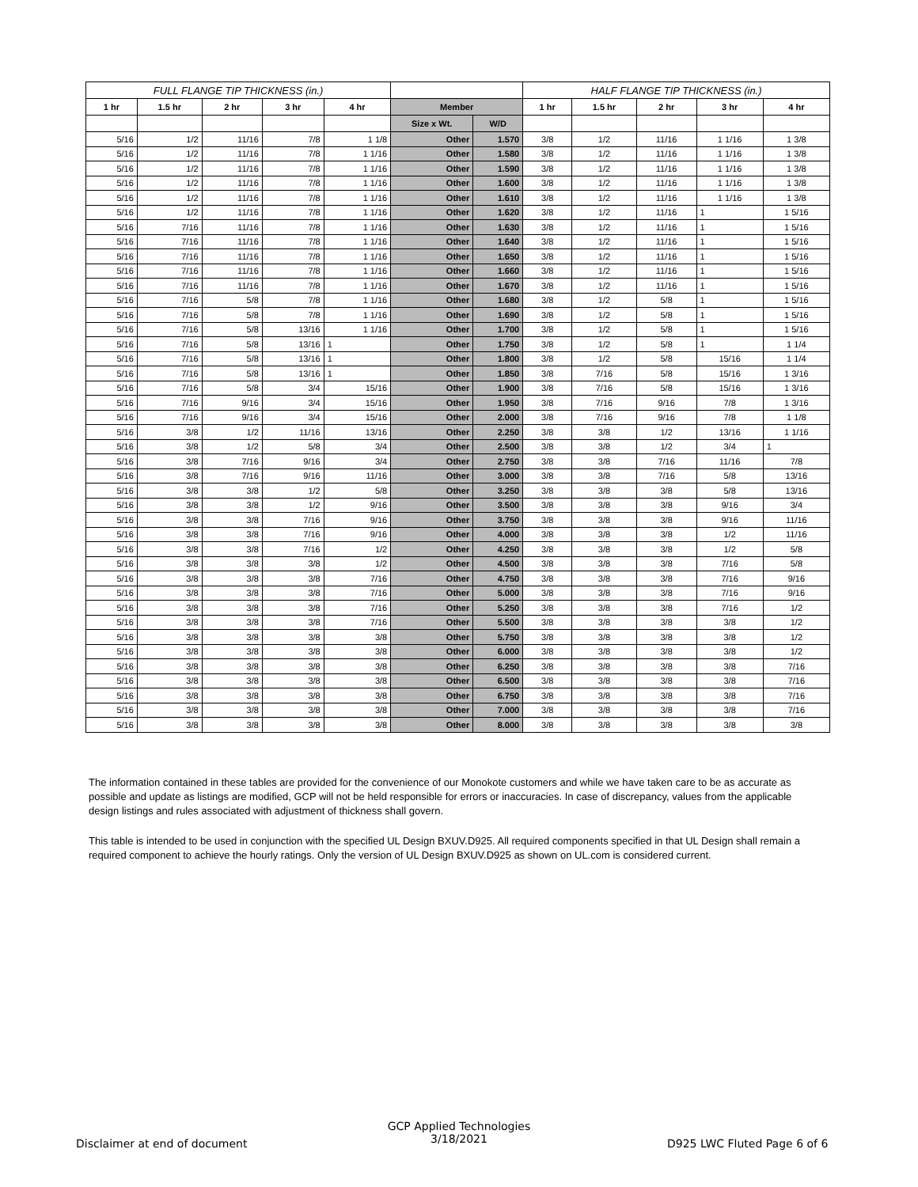| FULL FLANGE TIP THICKNESS (in.) | | | | | | | HALF FLANGE TIP THICKNESS (in.) | | | | |
| --- | --- | --- | --- | --- | --- | --- | --- | --- | --- | --- | --- |
| 1 hr | 1.5 hr | 2 hr | 3 hr | 4 hr | Member | | 1 hr | 1.5 hr | 2 hr | 3 hr | 4 hr |
| | | | | | Size x Wt. | W/D | | | | | |
| 5/16 | 1/2 | 11/16 | 7/8 | 1 1/8 | Other | 1.570 | 3/8 | 1/2 | 11/16 | 1 1/16 | 1 3/8 |
| 5/16 | 1/2 | 11/16 | 7/8 | 1 1/16 | Other | 1.580 | 3/8 | 1/2 | 11/16 | 1 1/16 | 1 3/8 |
| 5/16 | 1/2 | 11/16 | 7/8 | 1 1/16 | Other | 1.590 | 3/8 | 1/2 | 11/16 | 1 1/16 | 1 3/8 |
| 5/16 | 1/2 | 11/16 | 7/8 | 1 1/16 | Other | 1.600 | 3/8 | 1/2 | 11/16 | 1 1/16 | 1 3/8 |
| 5/16 | 1/2 | 11/16 | 7/8 | 1 1/16 | Other | 1.610 | 3/8 | 1/2 | 11/16 | 1 1/16 | 1 3/8 |
| 5/16 | 1/2 | 11/16 | 7/8 | 1 1/16 | Other | 1.620 | 3/8 | 1/2 | 11/16 | 1 | 1 5/16 |
| 5/16 | 7/16 | 11/16 | 7/8 | 1 1/16 | Other | 1.630 | 3/8 | 1/2 | 11/16 | 1 | 1 5/16 |
| 5/16 | 7/16 | 11/16 | 7/8 | 1 1/16 | Other | 1.640 | 3/8 | 1/2 | 11/16 | 1 | 1 5/16 |
| 5/16 | 7/16 | 11/16 | 7/8 | 1 1/16 | Other | 1.650 | 3/8 | 1/2 | 11/16 | 1 | 1 5/16 |
| 5/16 | 7/16 | 11/16 | 7/8 | 1 1/16 | Other | 1.660 | 3/8 | 1/2 | 11/16 | 1 | 1 5/16 |
| 5/16 | 7/16 | 11/16 | 7/8 | 1 1/16 | Other | 1.670 | 3/8 | 1/2 | 11/16 | 1 | 1 5/16 |
| 5/16 | 7/16 | 5/8 | 7/8 | 1 1/16 | Other | 1.680 | 3/8 | 1/2 | 5/8 | 1 | 1 5/16 |
| 5/16 | 7/16 | 5/8 | 7/8 | 1 1/16 | Other | 1.690 | 3/8 | 1/2 | 5/8 | 1 | 1 5/16 |
| 5/16 | 7/16 | 5/8 | 13/16 | 1 1/16 | Other | 1.700 | 3/8 | 1/2 | 5/8 | 1 | 1 5/16 |
| 5/16 | 7/16 | 5/8 | 13/16 | 1 | Other | 1.750 | 3/8 | 1/2 | 5/8 | 1 | 1 1/4 |
| 5/16 | 7/16 | 5/8 | 13/16 | 1 | Other | 1.800 | 3/8 | 1/2 | 5/8 | 15/16 | 1 1/4 |
| 5/16 | 7/16 | 5/8 | 13/16 | 1 | Other | 1.850 | 3/8 | 7/16 | 5/8 | 15/16 | 1 3/16 |
| 5/16 | 7/16 | 5/8 | 3/4 | 15/16 | Other | 1.900 | 3/8 | 7/16 | 5/8 | 15/16 | 1 3/16 |
| 5/16 | 7/16 | 9/16 | 3/4 | 15/16 | Other | 1.950 | 3/8 | 7/16 | 9/16 | 7/8 | 1 3/16 |
| 5/16 | 7/16 | 9/16 | 3/4 | 15/16 | Other | 2.000 | 3/8 | 7/16 | 9/16 | 7/8 | 1 1/8 |
| 5/16 | 3/8 | 1/2 | 11/16 | 13/16 | Other | 2.250 | 3/8 | 3/8 | 1/2 | 13/16 | 1 1/16 |
| 5/16 | 3/8 | 1/2 | 5/8 | 3/4 | Other | 2.500 | 3/8 | 3/8 | 1/2 | 3/4 | 1 |
| 5/16 | 3/8 | 7/16 | 9/16 | 3/4 | Other | 2.750 | 3/8 | 3/8 | 7/16 | 11/16 | 7/8 |
| 5/16 | 3/8 | 7/16 | 9/16 | 11/16 | Other | 3.000 | 3/8 | 3/8 | 7/16 | 5/8 | 13/16 |
| 5/16 | 3/8 | 3/8 | 1/2 | 5/8 | Other | 3.250 | 3/8 | 3/8 | 3/8 | 5/8 | 13/16 |
| 5/16 | 3/8 | 3/8 | 1/2 | 9/16 | Other | 3.500 | 3/8 | 3/8 | 3/8 | 9/16 | 3/4 |
| 5/16 | 3/8 | 3/8 | 7/16 | 9/16 | Other | 3.750 | 3/8 | 3/8 | 3/8 | 9/16 | 11/16 |
| 5/16 | 3/8 | 3/8 | 7/16 | 9/16 | Other | 4.000 | 3/8 | 3/8 | 3/8 | 1/2 | 11/16 |
| 5/16 | 3/8 | 3/8 | 7/16 | 1/2 | Other | 4.250 | 3/8 | 3/8 | 3/8 | 1/2 | 5/8 |
| 5/16 | 3/8 | 3/8 | 3/8 | 1/2 | Other | 4.500 | 3/8 | 3/8 | 3/8 | 7/16 | 5/8 |
| 5/16 | 3/8 | 3/8 | 3/8 | 7/16 | Other | 4.750 | 3/8 | 3/8 | 3/8 | 7/16 | 9/16 |
| 5/16 | 3/8 | 3/8 | 3/8 | 7/16 | Other | 5.000 | 3/8 | 3/8 | 3/8 | 7/16 | 9/16 |
| 5/16 | 3/8 | 3/8 | 3/8 | 7/16 | Other | 5.250 | 3/8 | 3/8 | 3/8 | 7/16 | 1/2 |
| 5/16 | 3/8 | 3/8 | 3/8 | 7/16 | Other | 5.500 | 3/8 | 3/8 | 3/8 | 3/8 | 1/2 |
| 5/16 | 3/8 | 3/8 | 3/8 | 3/8 | Other | 5.750 | 3/8 | 3/8 | 3/8 | 3/8 | 1/2 |
| 5/16 | 3/8 | 3/8 | 3/8 | 3/8 | Other | 6.000 | 3/8 | 3/8 | 3/8 | 3/8 | 1/2 |
| 5/16 | 3/8 | 3/8 | 3/8 | 3/8 | Other | 6.250 | 3/8 | 3/8 | 3/8 | 3/8 | 7/16 |
| 5/16 | 3/8 | 3/8 | 3/8 | 3/8 | Other | 6.500 | 3/8 | 3/8 | 3/8 | 3/8 | 7/16 |
| 5/16 | 3/8 | 3/8 | 3/8 | 3/8 | Other | 6.750 | 3/8 | 3/8 | 3/8 | 3/8 | 7/16 |
| 5/16 | 3/8 | 3/8 | 3/8 | 3/8 | Other | 7.000 | 3/8 | 3/8 | 3/8 | 3/8 | 7/16 |
| 5/16 | 3/8 | 3/8 | 3/8 | 3/8 | Other | 8.000 | 3/8 | 3/8 | 3/8 | 3/8 | 3/8 |
The information contained in these tables are provided for the convenience of our Monokote customers and while we have taken care to be as accurate as possible and update as listings are modified, GCP will not be held responsible for errors or inaccuracies. In case of discrepancy, values from the applicable design listings and rules associated with adjustment of thickness shall govern.
This table is intended to be used in conjunction with the specified UL Design BXUV.D925. All required components specified in that UL Design shall remain a required component to achieve the hourly ratings. Only the version of UL Design BXUV.D925 as shown on UL.com is considered current.
Disclaimer at end of document
GCP Applied Technologies
3/18/2021
D925 LWC Fluted Page 6 of 6